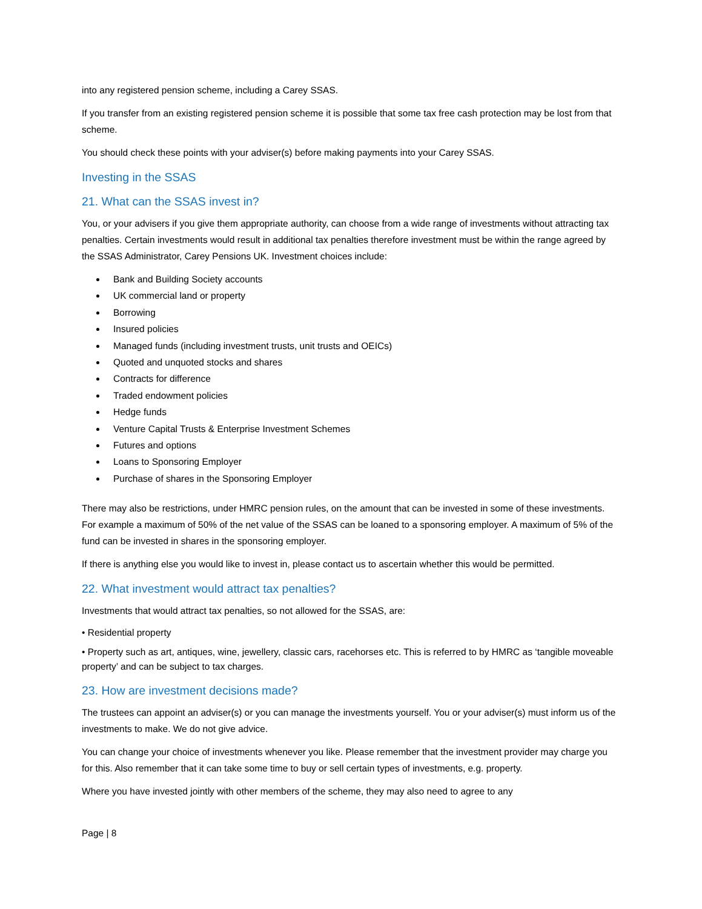into any registered pension scheme, including a Carey SSAS.
If you transfer from an existing registered pension scheme it is possible that some tax free cash protection may be lost from that scheme.
You should check these points with your adviser(s) before making payments into your Carey SSAS.
Investing in the SSAS
21. What can the SSAS invest in?
You, or your advisers if you give them appropriate authority, can choose from a wide range of investments without attracting tax penalties. Certain investments would result in additional tax penalties therefore investment must be within the range agreed by the SSAS Administrator, Carey Pensions UK. Investment choices include:
Bank and Building Society accounts
UK commercial land or property
Borrowing
Insured policies
Managed funds (including investment trusts, unit trusts and OEICs)
Quoted and unquoted stocks and shares
Contracts for difference
Traded endowment policies
Hedge funds
Venture Capital Trusts & Enterprise Investment Schemes
Futures and options
Loans to Sponsoring Employer
Purchase of shares in the Sponsoring Employer
There may also be restrictions, under HMRC pension rules, on the amount that can be invested in some of these investments. For example a maximum of 50% of the net value of the SSAS can be loaned to a sponsoring employer. A maximum of 5% of the fund can be invested in shares in the sponsoring employer.
If there is anything else you would like to invest in, please contact us to ascertain whether this would be permitted.
22. What investment would attract tax penalties?
Investments that would attract tax penalties, so not allowed for the SSAS, are:
• Residential property
• Property such as art, antiques, wine, jewellery, classic cars, racehorses etc. This is referred to by HMRC as ‘tangible moveable property’ and can be subject to tax charges.
23. How are investment decisions made?
The trustees can appoint an adviser(s) or you can manage the investments yourself. You or your adviser(s) must inform us of the investments to make. We do not give advice.
You can change your choice of investments whenever you like. Please remember that the investment provider may charge you for this. Also remember that it can take some time to buy or sell certain types of investments, e.g. property.
Where you have invested jointly with other members of the scheme, they may also need to agree to any
Page | 8